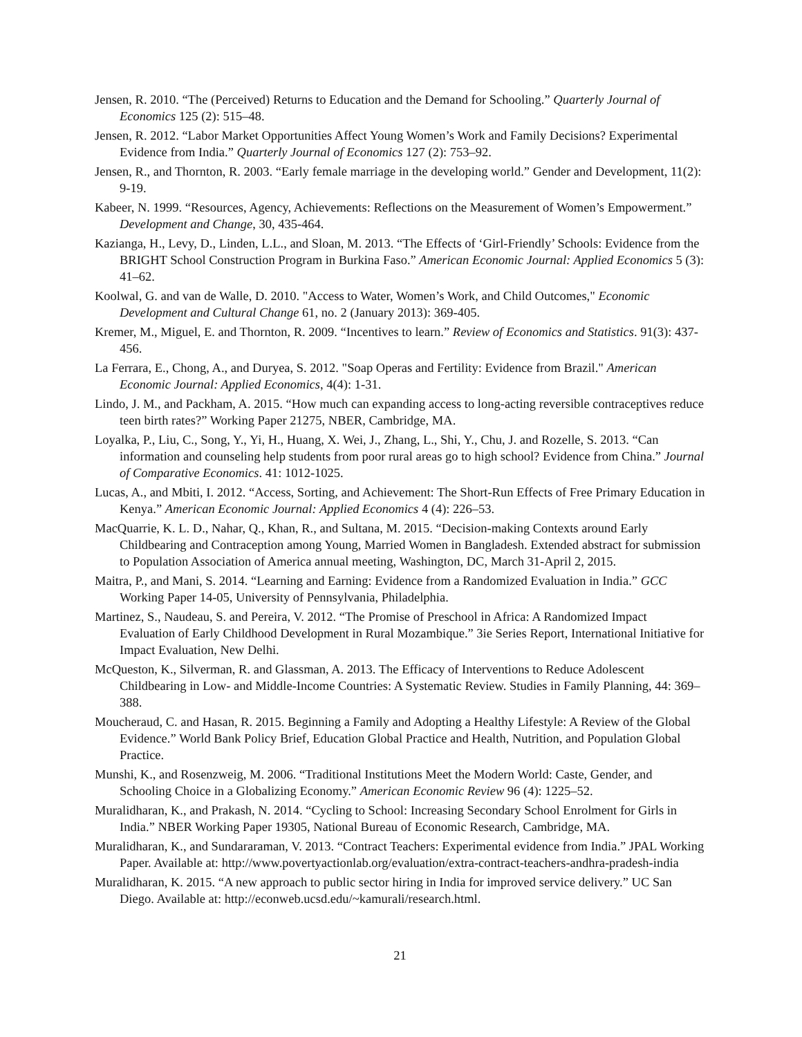Jensen, R. 2010. “The (Perceived) Returns to Education and the Demand for Schooling.” Quarterly Journal of Economics 125 (2): 515–48.
Jensen, R. 2012. “Labor Market Opportunities Affect Young Women’s Work and Family Decisions? Experimental Evidence from India.” Quarterly Journal of Economics 127 (2): 753–92.
Jensen, R., and Thornton, R. 2003. “Early female marriage in the developing world.” Gender and Development, 11(2): 9-19.
Kabeer, N. 1999. “Resources, Agency, Achievements: Reflections on the Measurement of Women’s Empowerment.” Development and Change, 30, 435-464.
Kazianga, H., Levy, D., Linden, L.L., and Sloan, M. 2013. “The Effects of ‘Girl-Friendly’ Schools: Evidence from the BRIGHT School Construction Program in Burkina Faso.” American Economic Journal: Applied Economics 5 (3): 41–62.
Koolwal, G. and van de Walle, D. 2010. "Access to Water, Women’s Work, and Child Outcomes," Economic Development and Cultural Change 61, no. 2 (January 2013): 369-405.
Kremer, M., Miguel, E. and Thornton, R. 2009. “Incentives to learn.” Review of Economics and Statistics. 91(3): 437- 456.
La Ferrara, E., Chong, A., and Duryea, S. 2012. "Soap Operas and Fertility: Evidence from Brazil." American Economic Journal: Applied Economics, 4(4): 1-31.
Lindo, J. M., and Packham, A. 2015. “How much can expanding access to long-acting reversible contraceptives reduce teen birth rates?” Working Paper 21275, NBER, Cambridge, MA.
Loyalka, P., Liu, C., Song, Y., Yi, H., Huang, X. Wei, J., Zhang, L., Shi, Y., Chu, J. and Rozelle, S. 2013. “Can information and counseling help students from poor rural areas go to high school? Evidence from China.” Journal of Comparative Economics. 41: 1012-1025.
Lucas, A., and Mbiti, I. 2012. “Access, Sorting, and Achievement: The Short-Run Effects of Free Primary Education in Kenya.” American Economic Journal: Applied Economics 4 (4): 226–53.
MacQuarrie, K. L. D., Nahar, Q., Khan, R., and Sultana, M. 2015. “Decision-making Contexts around Early Childbearing and Contraception among Young, Married Women in Bangladesh. Extended abstract for submission to Population Association of America annual meeting, Washington, DC, March 31-April 2, 2015.
Maitra, P., and Mani, S. 2014. “Learning and Earning: Evidence from a Randomized Evaluation in India.” GCC Working Paper 14-05, University of Pennsylvania, Philadelphia.
Martinez, S., Naudeau, S. and Pereira, V. 2012. “The Promise of Preschool in Africa: A Randomized Impact Evaluation of Early Childhood Development in Rural Mozambique.” 3ie Series Report, International Initiative for Impact Evaluation, New Delhi.
McQueston, K., Silverman, R. and Glassman, A. 2013. The Efficacy of Interventions to Reduce Adolescent Childbearing in Low- and Middle-Income Countries: A Systematic Review. Studies in Family Planning, 44: 369–388.
Moucheraud, C. and Hasan, R. 2015. Beginning a Family and Adopting a Healthy Lifestyle: A Review of the Global Evidence.” World Bank Policy Brief, Education Global Practice and Health, Nutrition, and Population Global Practice.
Munshi, K., and Rosenzweig, M. 2006. “Traditional Institutions Meet the Modern World: Caste, Gender, and Schooling Choice in a Globalizing Economy.” American Economic Review 96 (4): 1225–52.
Muralidharan, K., and Prakash, N. 2014. “Cycling to School: Increasing Secondary School Enrolment for Girls in India.” NBER Working Paper 19305, National Bureau of Economic Research, Cambridge, MA.
Muralidharan, K., and Sundararaman, V. 2013. “Contract Teachers: Experimental evidence from India.” JPAL Working Paper. Available at: http://www.povertyactionlab.org/evaluation/extra-contract-teachers-andhra-pradesh-india
Muralidharan, K. 2015. “A new approach to public sector hiring in India for improved service delivery.” UC San Diego. Available at: http://econweb.ucsd.edu/~kamurali/research.html.
21